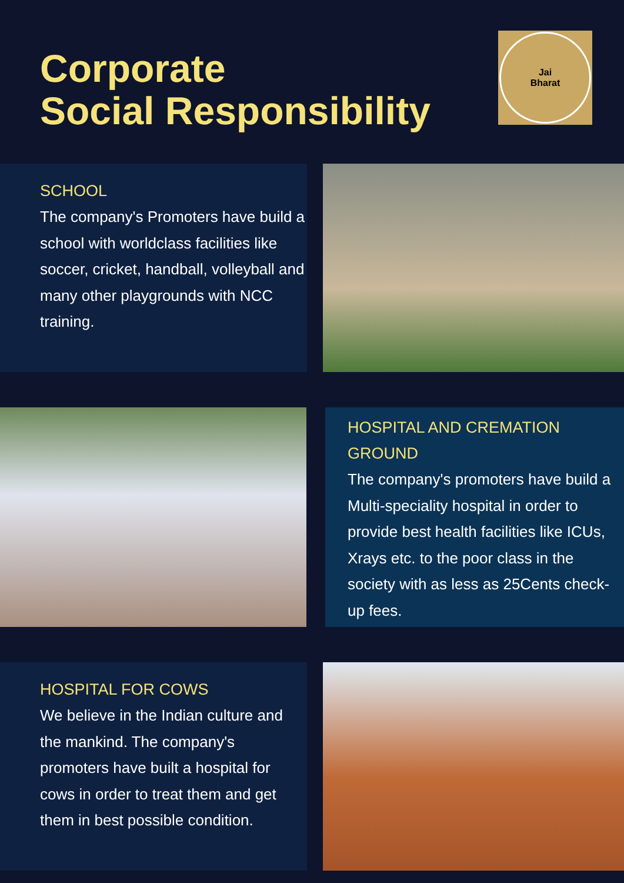Corporate
Social Responsibility
Jai
Bharat
SCHOOL
The company's Promoters have build a school with worldclass facilities like soccer, cricket, handball, volleyball and many other playgrounds with NCC training.
HOSPITAL AND CREMATION GROUND
The company's promoters have build a Multi-speciality hospital in order to provide best health facilities like ICUs, Xrays etc. to the poor class in the society with as less as 25Cents check-up fees.
HOSPITAL FOR COWS
We believe in the Indian culture and the mankind. The company's promoters have built a hospital for cows in order to treat them and get them in best possible condition.